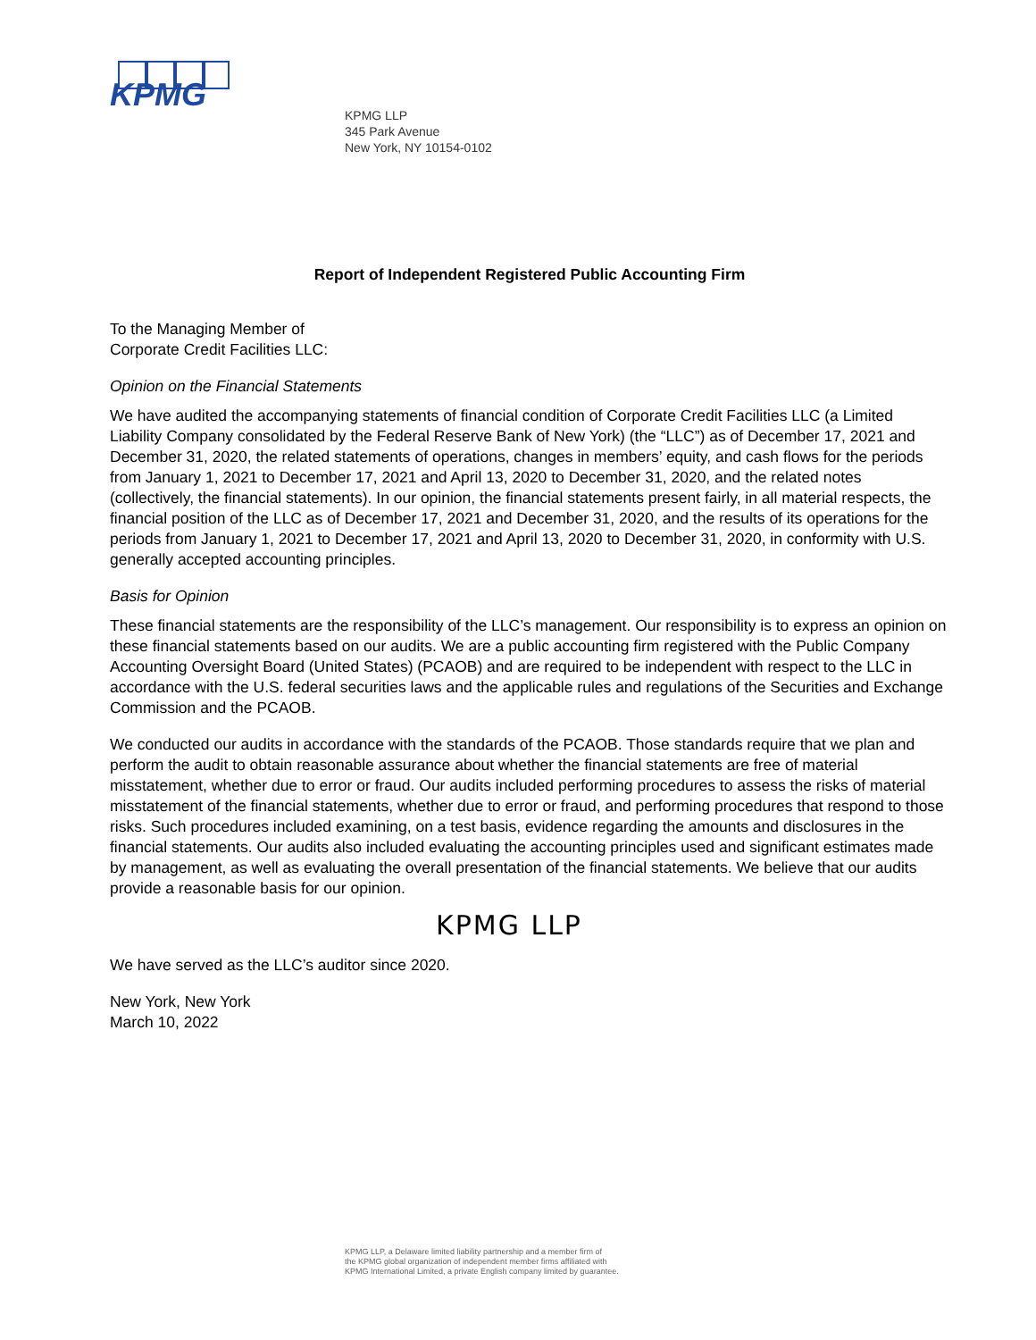KPMG
KPMG LLP
345 Park Avenue
New York, NY 10154-0102
Report of Independent Registered Public Accounting Firm
To the Managing Member of
Corporate Credit Facilities LLC:
Opinion on the Financial Statements
We have audited the accompanying statements of financial condition of Corporate Credit Facilities LLC (a Limited Liability Company consolidated by the Federal Reserve Bank of New York) (the “LLC”) as of December 17, 2021 and December 31, 2020, the related statements of operations, changes in members’ equity, and cash flows for the periods from January 1, 2021 to December 17, 2021 and April 13, 2020 to December 31, 2020, and the related notes (collectively, the financial statements). In our opinion, the financial statements present fairly, in all material respects, the financial position of the LLC as of December 17, 2021 and December 31, 2020, and the results of its operations for the periods from January 1, 2021 to December 17, 2021 and April 13, 2020 to December 31, 2020, in conformity with U.S. generally accepted accounting principles.
Basis for Opinion
These financial statements are the responsibility of the LLC’s management. Our responsibility is to express an opinion on these financial statements based on our audits. We are a public accounting firm registered with the Public Company Accounting Oversight Board (United States) (PCAOB) and are required to be independent with respect to the LLC in accordance with the U.S. federal securities laws and the applicable rules and regulations of the Securities and Exchange Commission and the PCAOB.
We conducted our audits in accordance with the standards of the PCAOB. Those standards require that we plan and perform the audit to obtain reasonable assurance about whether the financial statements are free of material misstatement, whether due to error or fraud. Our audits included performing procedures to assess the risks of material misstatement of the financial statements, whether due to error or fraud, and performing procedures that respond to those risks. Such procedures included examining, on a test basis, evidence regarding the amounts and disclosures in the financial statements. Our audits also included evaluating the accounting principles used and significant estimates made by management, as well as evaluating the overall presentation of the financial statements. We believe that our audits provide a reasonable basis for our opinion.
KPMG LLP
We have served as the LLC’s auditor since 2020.
New York, New York
March 10, 2022
KPMG LLP, a Delaware limited liability partnership and a member firm of
the KPMG global organization of independent member firms affiliated with
KPMG International Limited, a private English company limited by guarantee.